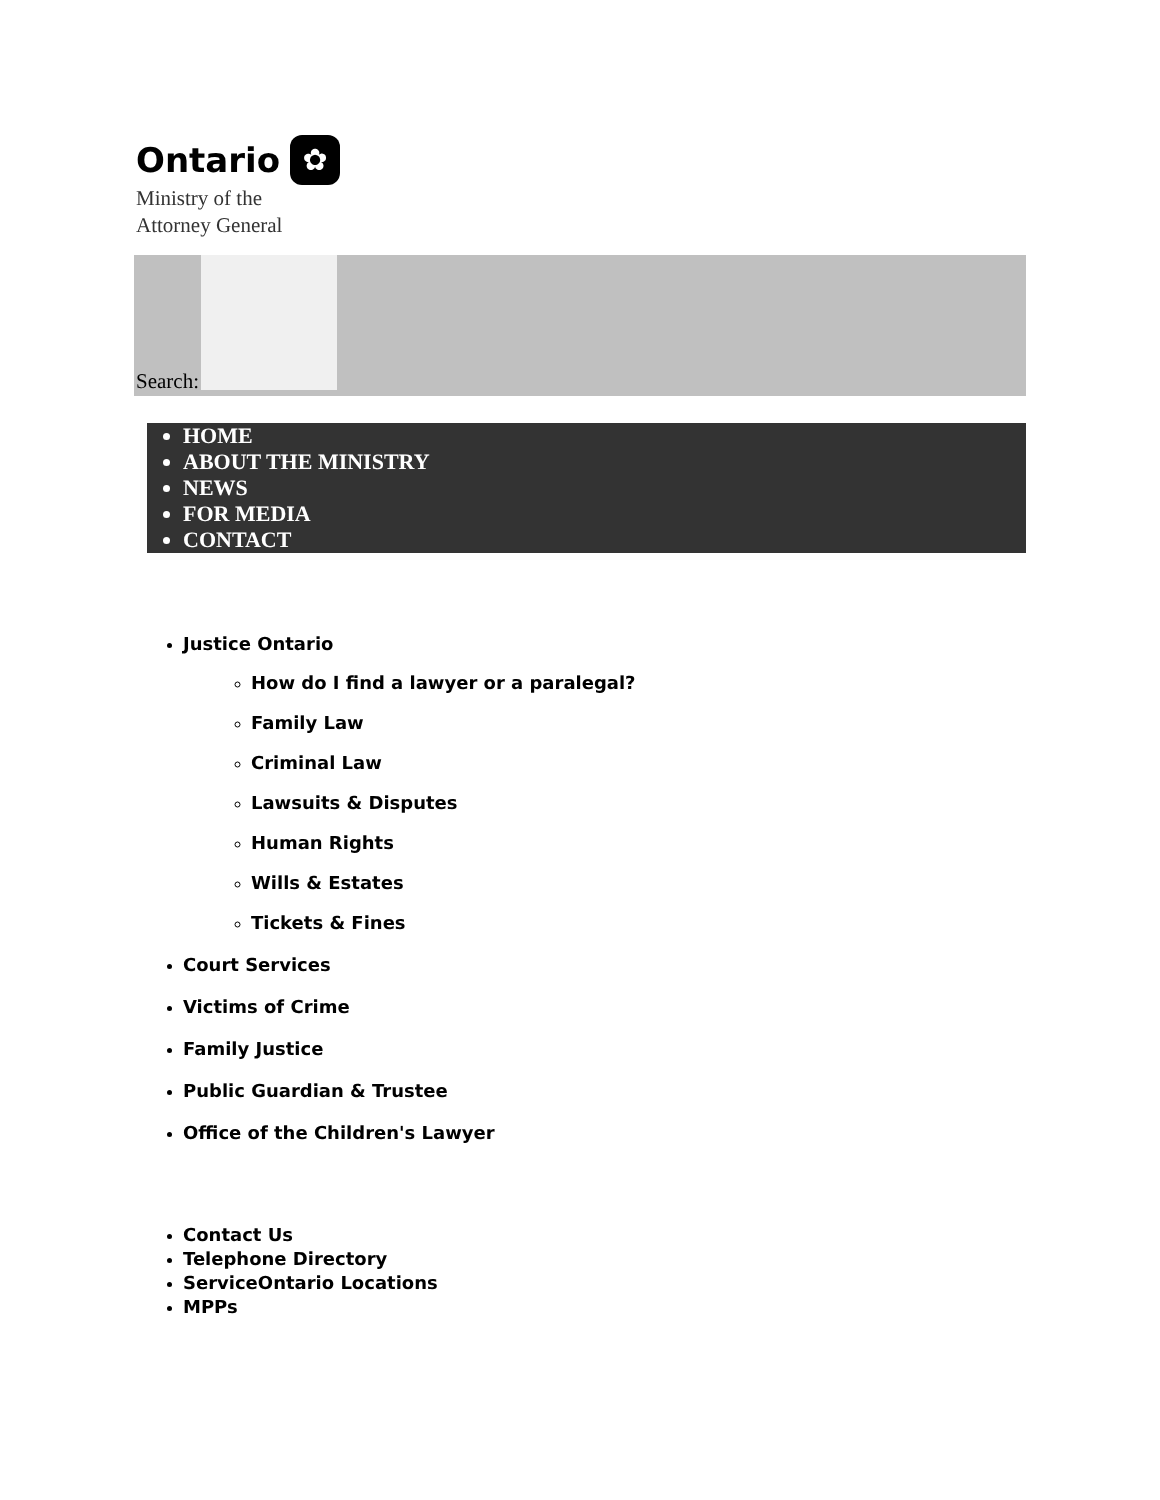Ontario
✿
Ministry of the
Attorney General
Search:
HOME
ABOUT THE MINISTRY
NEWS
FOR MEDIA
CONTACT
Justice Ontario
How do I find a lawyer or a paralegal?
Family Law
Criminal Law
Lawsuits & Disputes
Human Rights
Wills & Estates
Tickets & Fines
Court Services
Victims of Crime
Family Justice
Public Guardian & Trustee
Office of the Children's Lawyer
Contact Us
Telephone Directory
ServiceOntario Locations
MPPs